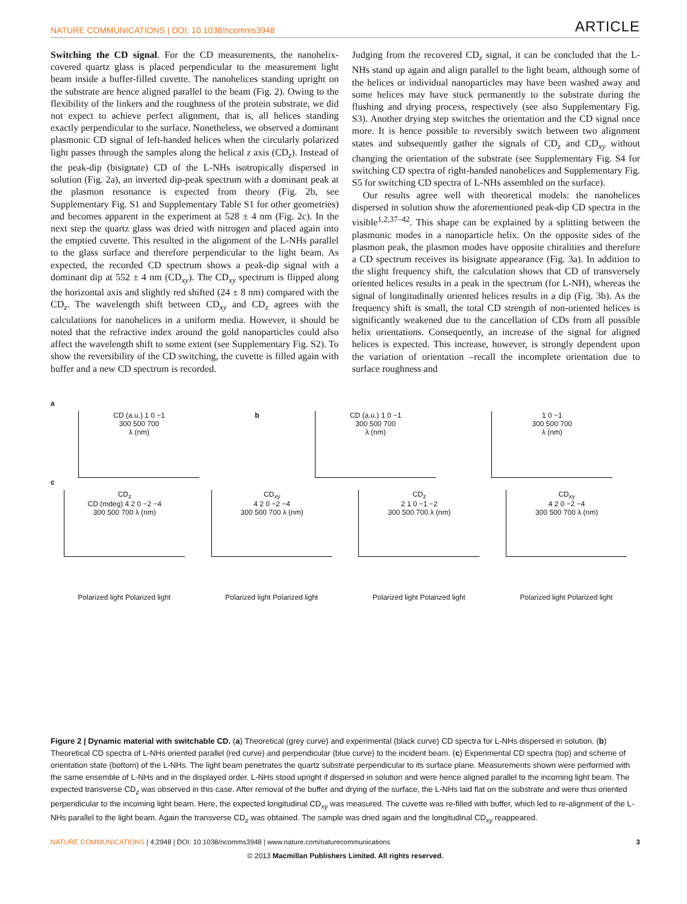NATURE COMMUNICATIONS | DOI: 10.1038/ncomms3948 ARTICLE
Switching the CD signal. For the CD measurements, the nanohelix-covered quartz glass is placed perpendicular to the measurement light beam inside a buffer-filled cuvette. The nanohelices standing upright on the substrate are hence aligned parallel to the beam (Fig. 2). Owing to the flexibility of the linkers and the roughness of the protein substrate, we did not expect to achieve perfect alignment, that is, all helices standing exactly perpendicular to the surface. Nonetheless, we observed a dominant plasmonic CD signal of left-handed helices when the circularly polarized light passes through the samples along the helical z axis (CD<sub>z</sub>). Instead of the peak-dip (bisignate) CD of the L-NHs isotropically dispersed in solution (Fig. 2a), an inverted dip-peak spectrum with a dominant peak at the plasmon resonance is expected from theory (Fig. 2b, see Supplementary Fig. S1 and Supplementary Table S1 for other geometries) and becomes apparent in the experiment at 528 ± 4 nm (Fig. 2c). In the next step the quartz glass was dried with nitrogen and placed again into the emptied cuvette. This resulted in the alignment of the L-NHs parallel to the glass surface and therefore perpendicular to the light beam. As expected, the recorded CD spectrum shows a peak-dip signal with a dominant dip at 552 ± 4 nm (CD<sub>xy</sub>). The CD<sub>xy</sub> spectrum is flipped along the horizontal axis and slightly red shifted (24 ± 8 nm) compared with the CD<sub>z</sub>. The wavelength shift between CD<sub>xy</sub> and CD<sub>z</sub> agrees with the calculations for nanohelices in a uniform media. However, it should be noted that the refractive index around the gold nanoparticles could also affect the wavelength shift to some extent (see Supplementary Fig. S2). To show the reversibility of the CD switching, the cuvette is filled again with buffer and a new CD spectrum is recorded.
Judging from the recovered CD<sub>z</sub> signal, it can be concluded that the L-NHs stand up again and align parallel to the light beam, although some of the helices or individual nanoparticles may have been washed away and some helices may have stuck permanently to the substrate during the flushing and drying process, respectively (see also Supplementary Fig. S3). Another drying step switches the orientation and the CD signal once more. It is hence possible to reversibly switch between two alignment states and subsequently gather the signals of CD<sub>z</sub> and CD<sub>xy</sub> without changing the orientation of the substrate (see Supplementary Fig. S4 for switching CD spectra of right-handed nanohelices and Supplementary Fig. S5 for switching CD spectra of L-NHs assembled on the surface).
Our results agree well with theoretical models: the nanohelices dispersed in solution show the aforementioned peak-dip CD spectra in the visible<sup>1,2,37–42</sup>. This shape can be explained by a splitting between the plasmonic modes in a nanoparticle helix. On the opposite sides of the plasmon peak, the plasmon modes have opposite chiralities and therefore a CD spectrum receives its bisignate appearance (Fig. 3a). In addition to the slight frequency shift, the calculation shows that CD of transversely oriented helices results in a peak in the spectrum (for L-NH), whereas the signal of longitudinally oriented helices results in a dip (Fig. 3b). As the frequency shift is small, the total CD strength of non-oriented helices is significantly weakened due to the cancellation of CDs from all possible helix orientations. Consequently, an increase of the signal for aligned helices is expected. This increase, however, is strongly dependent upon the variation of orientation –recall the incomplete orientation due to surface roughness and
a
CD (a.u.) 1 0 −1
300 500 700
λ (nm)
b
CD (a.u.) 1 0 −1
300 500 700
λ (nm)
1 0 −1
300 500 700
λ (nm)
c
CD<sub>z</sub>
CD (mdeg) 4 2 0 −2 −4
300 500 700 λ (nm)
CD<sub>xy</sub>
4 2 0 −2 −4
300 500 700 λ (nm)
CD<sub>z</sub>
2 1 0 −1 −2
300 500 700 λ (nm)
CD<sub>xy</sub>
4 2 0 −2 −4
300 500 700 λ (nm)
Polarized light Polarized light Polarized light Polarized light Polarized light Polarized light Polarized light Polarized light
Figure 2 | Dynamic material with switchable CD. (a) Theoretical (grey curve) and experimental (black curve) CD spectra for L-NHs dispersed in solution. (b) Theoretical CD spectra of L-NHs oriented parallel (red curve) and perpendicular (blue curve) to the incident beam. (c) Experimental CD spectra (top) and scheme of orientation state (bottom) of the L-NHs. The light beam penetrates the quartz substrate perpendicular to its surface plane. Measurements shown were performed with the same ensemble of L-NHs and in the displayed order. L-NHs stood upright if dispersed in solution and were hence aligned parallel to the incoming light beam. The expected transverse CD<sub>z</sub> was observed in this case. After removal of the buffer and drying of the surface, the L-NHs laid flat on the substrate and were thus oriented perpendicular to the incoming light beam. Here, the expected longitudinal CD<sub>xy</sub> was measured. The cuvette was re-filled with buffer, which led to re-alignment of the L-NHs parallel to the light beam. Again the transverse CD<sub>z</sub> was obtained. The sample was dried again and the longitudinal CD<sub>xy</sub> reappeared.
NATURE COMMUNICATIONS | 4:2948 | DOI: 10.1038/ncomms3948 | www.nature.com/naturecommunications 3
© 2013 Macmillan Publishers Limited. All rights reserved.